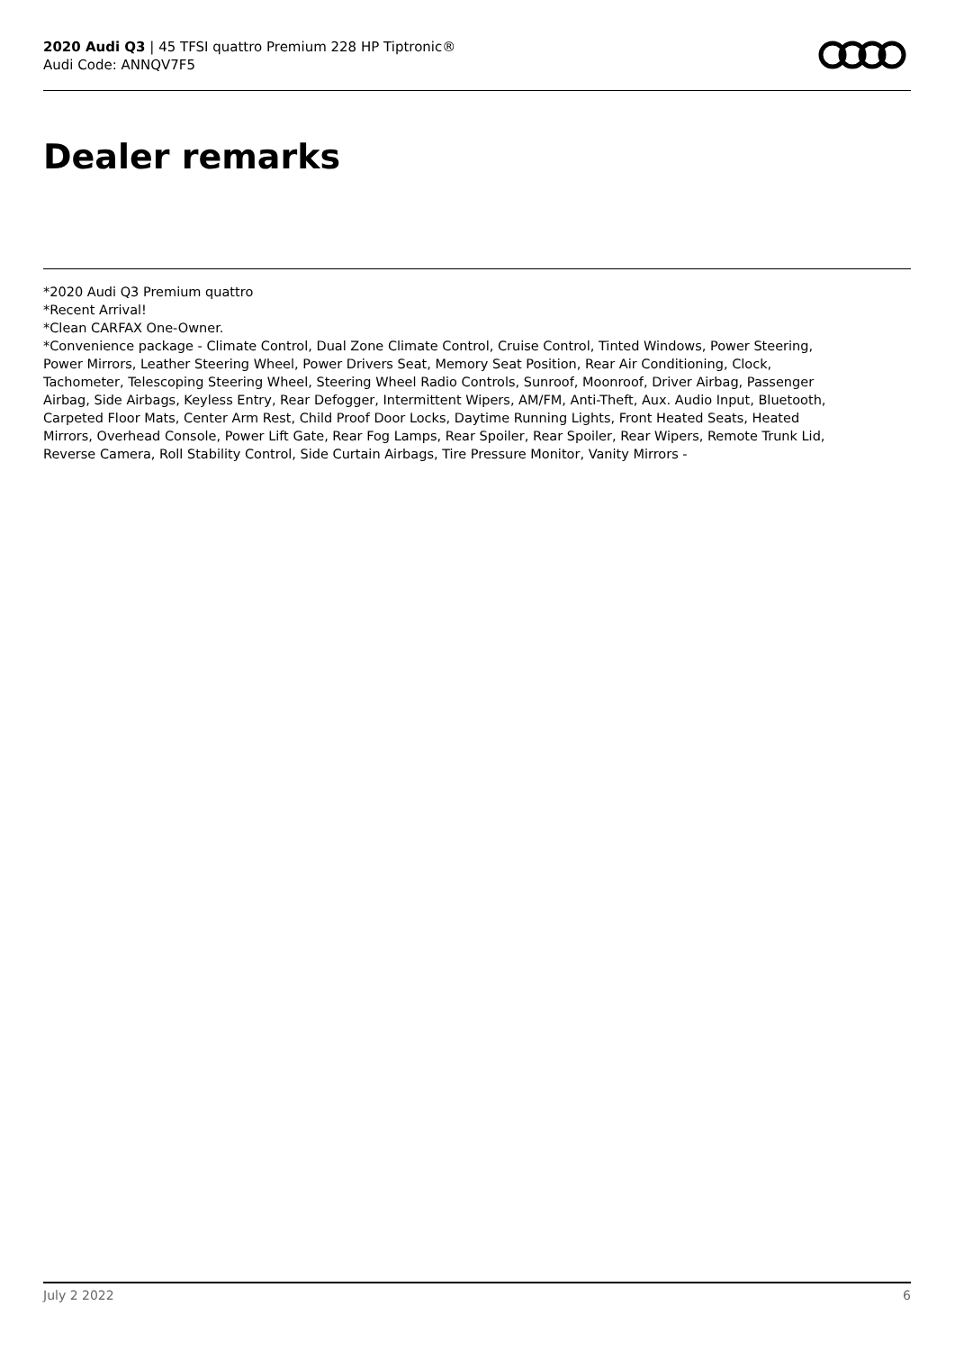2020 Audi Q3 | 45 TFSI quattro Premium 228 HP Tiptronic®
Audi Code: ANNQV7F5
Dealer remarks
*2020 Audi Q3 Premium quattro
*Recent Arrival!
*Clean CARFAX One-Owner.
*Convenience package - Climate Control, Dual Zone Climate Control, Cruise Control, Tinted Windows, Power Steering, Power Mirrors, Leather Steering Wheel, Power Drivers Seat, Memory Seat Position, Rear Air Conditioning, Clock, Tachometer, Telescoping Steering Wheel, Steering Wheel Radio Controls, Sunroof, Moonroof, Driver Airbag, Passenger Airbag, Side Airbags, Keyless Entry, Rear Defogger, Intermittent Wipers, AM/FM, Anti-Theft, Aux. Audio Input, Bluetooth, Carpeted Floor Mats, Center Arm Rest, Child Proof Door Locks, Daytime Running Lights, Front Heated Seats, Heated Mirrors, Overhead Console, Power Lift Gate, Rear Fog Lamps, Rear Spoiler, Rear Spoiler, Rear Wipers, Remote Trunk Lid, Reverse Camera, Roll Stability Control, Side Curtain Airbags, Tire Pressure Monitor, Vanity Mirrors -
July 2 2022 6